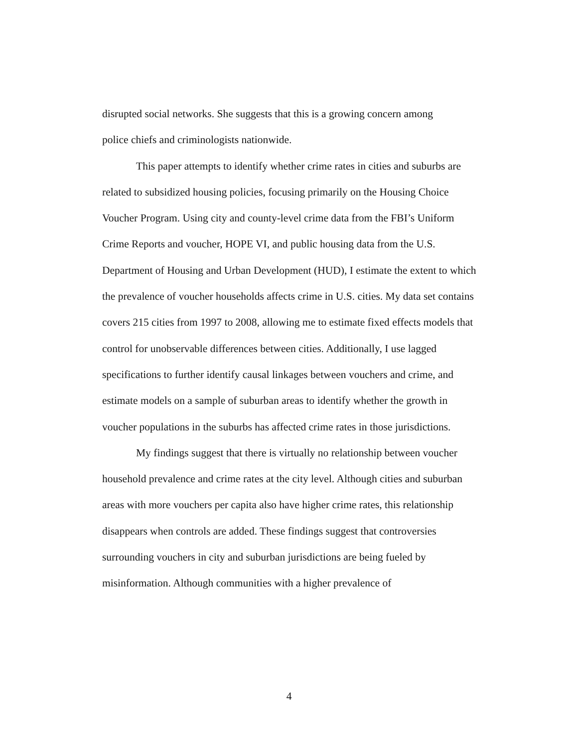disrupted social networks. She suggests that this is a growing concern among
police chiefs and criminologists nationwide.
This paper attempts to identify whether crime rates in cities and suburbs are related to subsidized housing policies, focusing primarily on the Housing Choice Voucher Program. Using city and county-level crime data from the FBI’s Uniform Crime Reports and voucher, HOPE VI, and public housing data from the U.S. Department of Housing and Urban Development (HUD), I estimate the extent to which the prevalence of voucher households affects crime in U.S. cities. My data set contains covers 215 cities from 1997 to 2008, allowing me to estimate fixed effects models that control for unobservable differences between cities. Additionally, I use lagged specifications to further identify causal linkages between vouchers and crime, and estimate models on a sample of suburban areas to identify whether the growth in voucher populations in the suburbs has affected crime rates in those jurisdictions.
My findings suggest that there is virtually no relationship between voucher household prevalence and crime rates at the city level. Although cities and suburban areas with more vouchers per capita also have higher crime rates, this relationship disappears when controls are added. These findings suggest that controversies surrounding vouchers in city and suburban jurisdictions are being fueled by misinformation. Although communities with a higher prevalence of
4